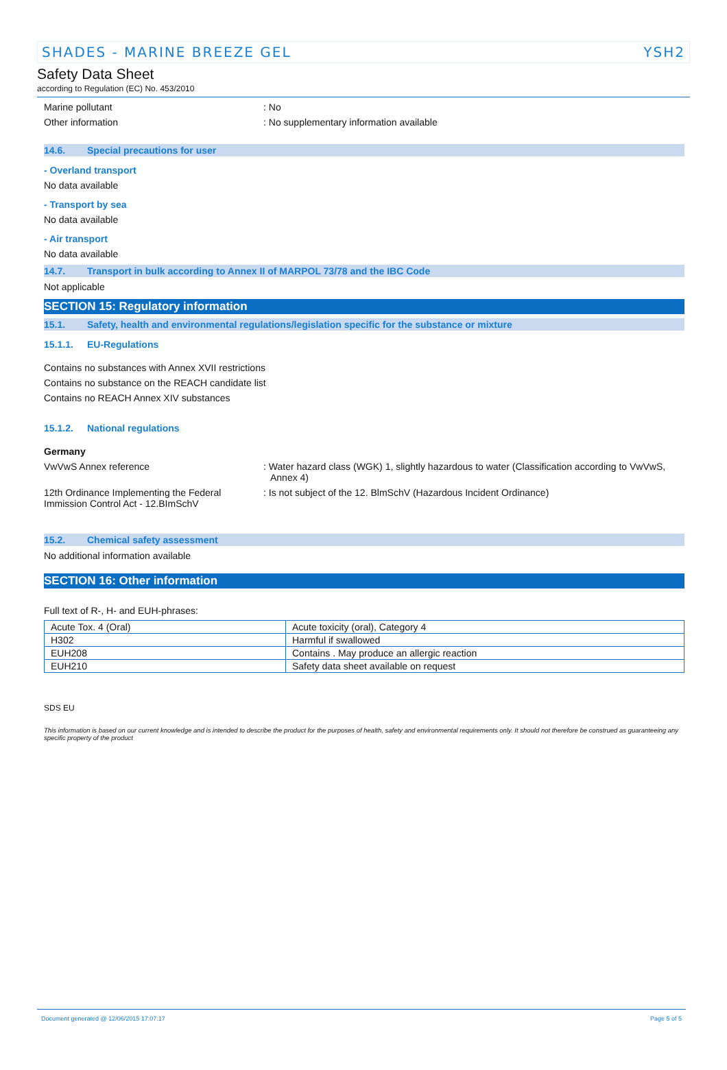SHADES - MARINE BREEZE GEL YSH2
Safety Data Sheet
according to Regulation (EC) No. 453/2010
Marine pollutant : No
Other information : No supplementary information available
14.6. Special precautions for user
- Overland transport
No data available
- Transport by sea
No data available
- Air transport
No data available
14.7. Transport in bulk according to Annex II of MARPOL 73/78 and the IBC Code
Not applicable
SECTION 15: Regulatory information
15.1. Safety, health and environmental regulations/legislation specific for the substance or mixture
15.1.1. EU-Regulations
Contains no substances with Annex XVII restrictions
Contains no substance on the REACH candidate list
Contains no REACH Annex XIV substances
15.1.2. National regulations
Germany
VwVwS Annex reference : Water hazard class (WGK) 1, slightly hazardous to water (Classification according to VwVwS, Annex 4)
12th Ordinance Implementing the Federal Immission Control Act - 12.BImSchV
: Is not subject of the 12. BlmSchV (Hazardous Incident Ordinance)
15.2. Chemical safety assessment
No additional information available
SECTION 16: Other information
Full text of R-, H- and EUH-phrases:
| Acute Tox. 4 (Oral) | Acute toxicity (oral), Category 4 |
| H302 | Harmful if swallowed |
| EUH208 | Contains . May produce an allergic reaction |
| EUH210 | Safety data sheet available on request |
SDS EU
This information is based on our current knowledge and is intended to describe the product for the purposes of health, safety and environmental requirements only. It should not therefore be construed as guaranteeing any specific property of the product
Document generated @ 12/06/2015 17:07:17 Page 5 of 5